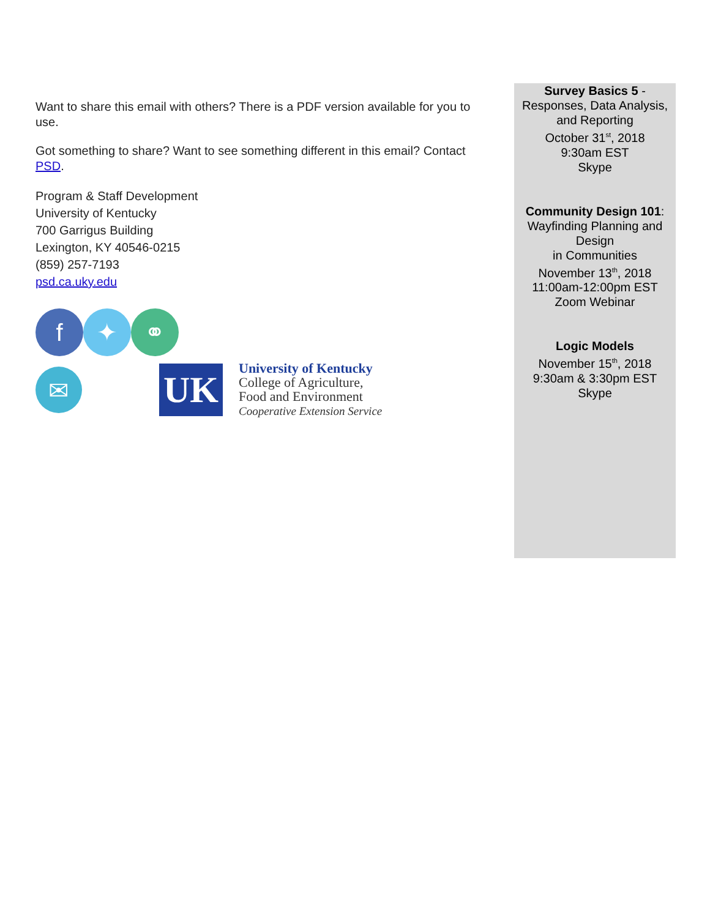Want to share this email with others? There is a PDF version available for you to use.
Got something to share? Want to see something different in this email? Contact PSD.
Program & Staff Development
University of Kentucky
700 Garrigus Building
Lexington, KY 40546-0215
(859) 257-7193
psd.ca.uky.edu
f ✦ ⚭
✉
UK
University of Kentucky
College of Agriculture,
Food and Environment
Cooperative Extension Service
Survey Basics 5 -
Responses, Data Analysis, and Reporting
October 31<sup>st</sup>, 2018
9:30am EST
Skype
Community Design 101:
Wayfinding Planning and Design
in Communities
November 13<sup>th</sup>, 2018
11:00am-12:00pm EST
Zoom Webinar
Logic Models
November 15<sup>th</sup>, 2018
9:30am & 3:30pm EST
Skype